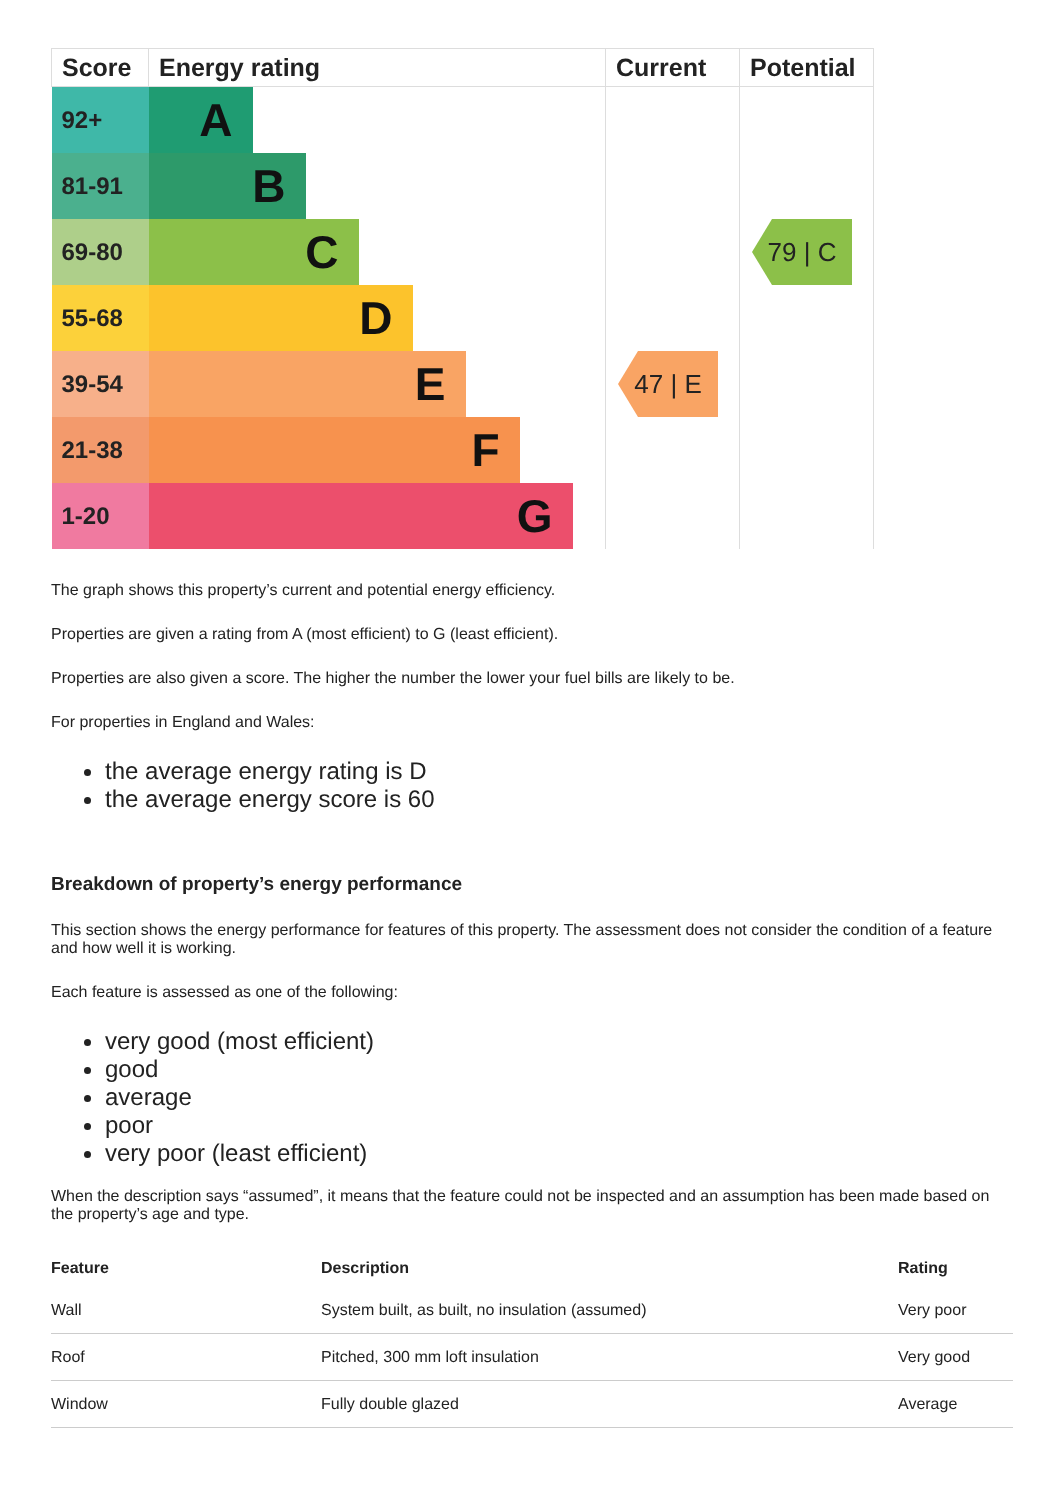| Score | Energy rating | Current | Potential |
| --- | --- | --- | --- |
| 92+ | A | | |
| 81-91 | B | | |
| 69-80 | C | | 79 / C |
| 55-68 | D | | |
| 39-54 | E | 47 / E | |
| 21-38 | F | | |
| 1-20 | G | | |
The graph shows this property’s current and potential energy efficiency.
Properties are given a rating from A (most efficient) to G (least efficient).
Properties are also given a score. The higher the number the lower your fuel bills are likely to be.
For properties in England and Wales:
the average energy rating is D
the average energy score is 60
Breakdown of property’s energy performance
This section shows the energy performance for features of this property. The assessment does not consider the condition of a feature and how well it is working.
Each feature is assessed as one of the following:
very good (most efficient)
good
average
poor
very poor (least efficient)
When the description says “assumed”, it means that the feature could not be inspected and an assumption has been made based on the property’s age and type.
| Feature | Description | Rating |
| --- | --- | --- |
| Wall | System built, as built, no insulation (assumed) | Very poor |
| Roof | Pitched, 300 mm loft insulation | Very good |
| Window | Fully double glazed | Average |